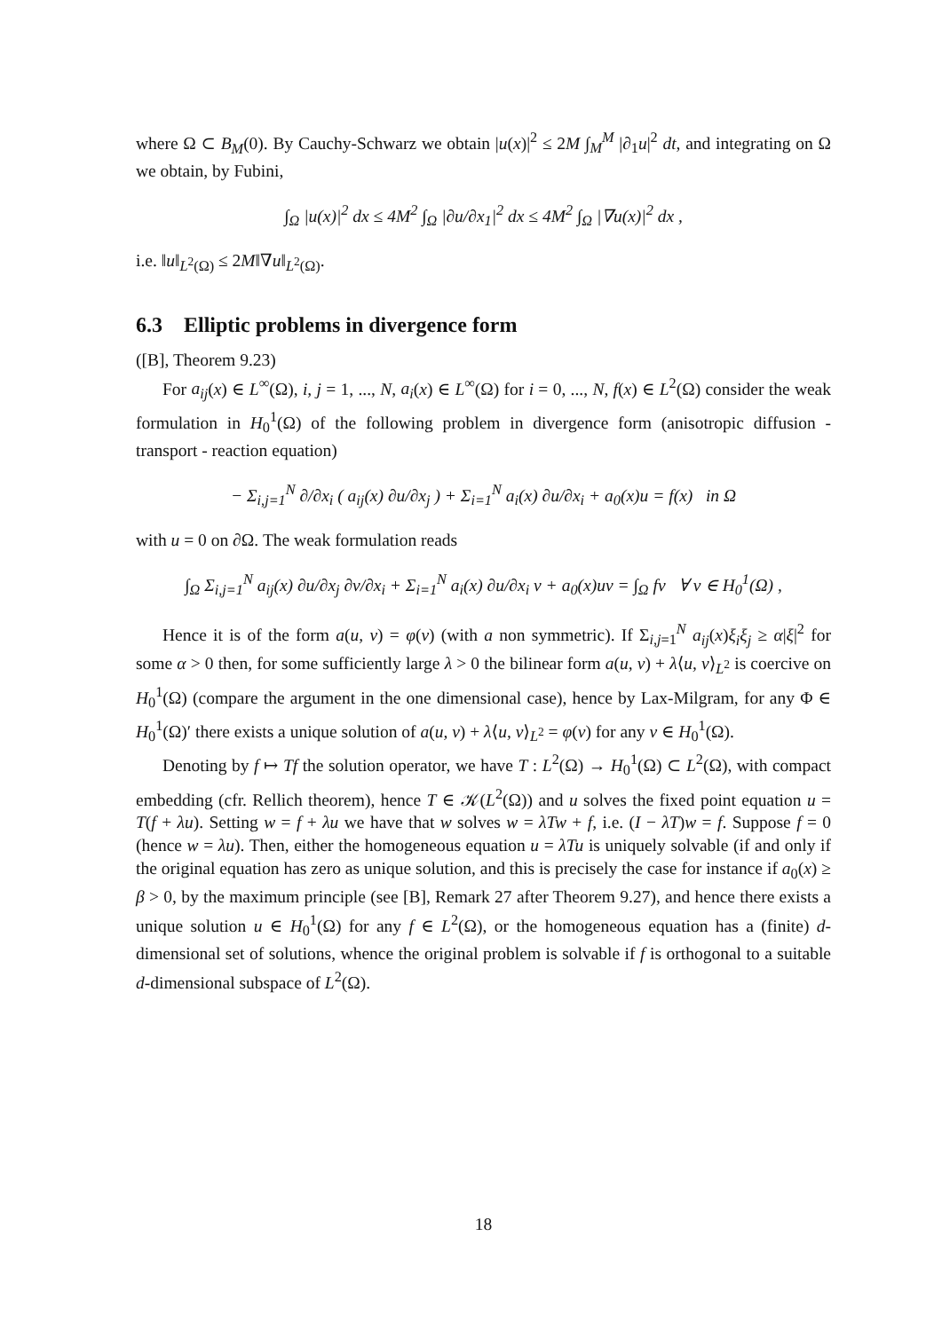where Ω ⊂ B<sub>M</sub>(0). By Cauchy-Schwarz we obtain |u(x)|<sup>2</sup> ≤ 2M ∫<sub>M</sub><sup>M</sup> |∂<sub>1</sub>u|<sup>2</sup> dt, and integrating on Ω we obtain, by Fubini,
∫<sub>Ω</sub> |u(x)|<sup>2</sup> dx ≤ 4M<sup>2</sup> ∫<sub>Ω</sub> |∂u/∂x<sub>1</sub>|<sup>2</sup> dx ≤ 4M<sup>2</sup> ∫<sub>Ω</sub> |∇u(x)|<sup>2</sup> dx ,
i.e. ‖u‖<sub>L<sup>2</sup>(Ω)</sub> ≤ 2M‖∇u‖<sub>L<sup>2</sup>(Ω)</sub>.
6.3 Elliptic problems in divergence form
([B], Theorem 9.23)
For a<sub>ij</sub>(x) ∈ L<sup>∞</sup>(Ω), i, j = 1, ..., N, a<sub>i</sub>(x) ∈ L<sup>∞</sup>(Ω) for i = 0, ..., N, f(x) ∈ L<sup>2</sup>(Ω) consider the weak formulation in H<sub>0</sub><sup>1</sup>(Ω) of the following problem in divergence form (anisotropic diffusion - transport - reaction equation)
− Σ<sub>i,j=1</sub><sup>N</sup> ∂/∂x<sub>i</sub> ( a<sub>ij</sub>(x) ∂u/∂x<sub>j</sub> ) + Σ<sub>i=1</sub><sup>N</sup> a<sub>i</sub>(x) ∂u/∂x<sub>i</sub> + a<sub>0</sub>(x)u = f(x) in Ω
with u = 0 on ∂Ω. The weak formulation reads
∫<sub>Ω</sub> Σ<sub>i,j=1</sub><sup>N</sup> a<sub>ij</sub>(x) ∂u/∂x<sub>j</sub> ∂v/∂x<sub>i</sub> + Σ<sub>i=1</sub><sup>N</sup> a<sub>i</sub>(x) ∂u/∂x<sub>i</sub> v + a<sub>0</sub>(x)uv = ∫<sub>Ω</sub> fv ∀ v ∈ H<sub>0</sub><sup>1</sup>(Ω) ,
Hence it is of the form a(u, v) = φ(v) (with a non symmetric). If Σ<sub>i,j=1</sub><sup>N</sup> a<sub>ij</sub>(x)ξ<sub>i</sub>ξ<sub>j</sub> ≥ α|ξ|<sup>2</sup> for some α > 0 then, for some sufficiently large λ > 0 the bilinear form a(u, v) + λ⟨u, v⟩<sub>L<sup>2</sup></sub> is coercive on H<sub>0</sub><sup>1</sup>(Ω) (compare the argument in the one dimensional case), hence by Lax-Milgram, for any Φ ∈ H<sub>0</sub><sup>1</sup>(Ω)′ there exists a unique solution of a(u, v) + λ⟨u, v⟩<sub>L<sup>2</sup></sub> = φ(v) for any v ∈ H<sub>0</sub><sup>1</sup>(Ω).
Denoting by f ↦ Tf the solution operator, we have T : L<sup>2</sup>(Ω) → H<sub>0</sub><sup>1</sup>(Ω) ⊂ L<sup>2</sup>(Ω), with compact embedding (cfr. Rellich theorem), hence T ∈ 𝒦(L<sup>2</sup>(Ω)) and u solves the fixed point equation u = T(f + λu). Setting w = f + λu we have that w solves w = λTw + f, i.e. (I − λT)w = f. Suppose f = 0 (hence w = λu). Then, either the homogeneous equation u = λTu is uniquely solvable (if and only if the original equation has zero as unique solution, and this is precisely the case for instance if a<sub>0</sub>(x) ≥ β > 0, by the maximum principle (see [B], Remark 27 after Theorem 9.27), and hence there exists a unique solution u ∈ H<sub>0</sub><sup>1</sup>(Ω) for any f ∈ L<sup>2</sup>(Ω), or the homogeneous equation has a (finite) d-dimensional set of solutions, whence the original problem is solvable if f is orthogonal to a suitable d-dimensional subspace of L<sup>2</sup>(Ω).
18